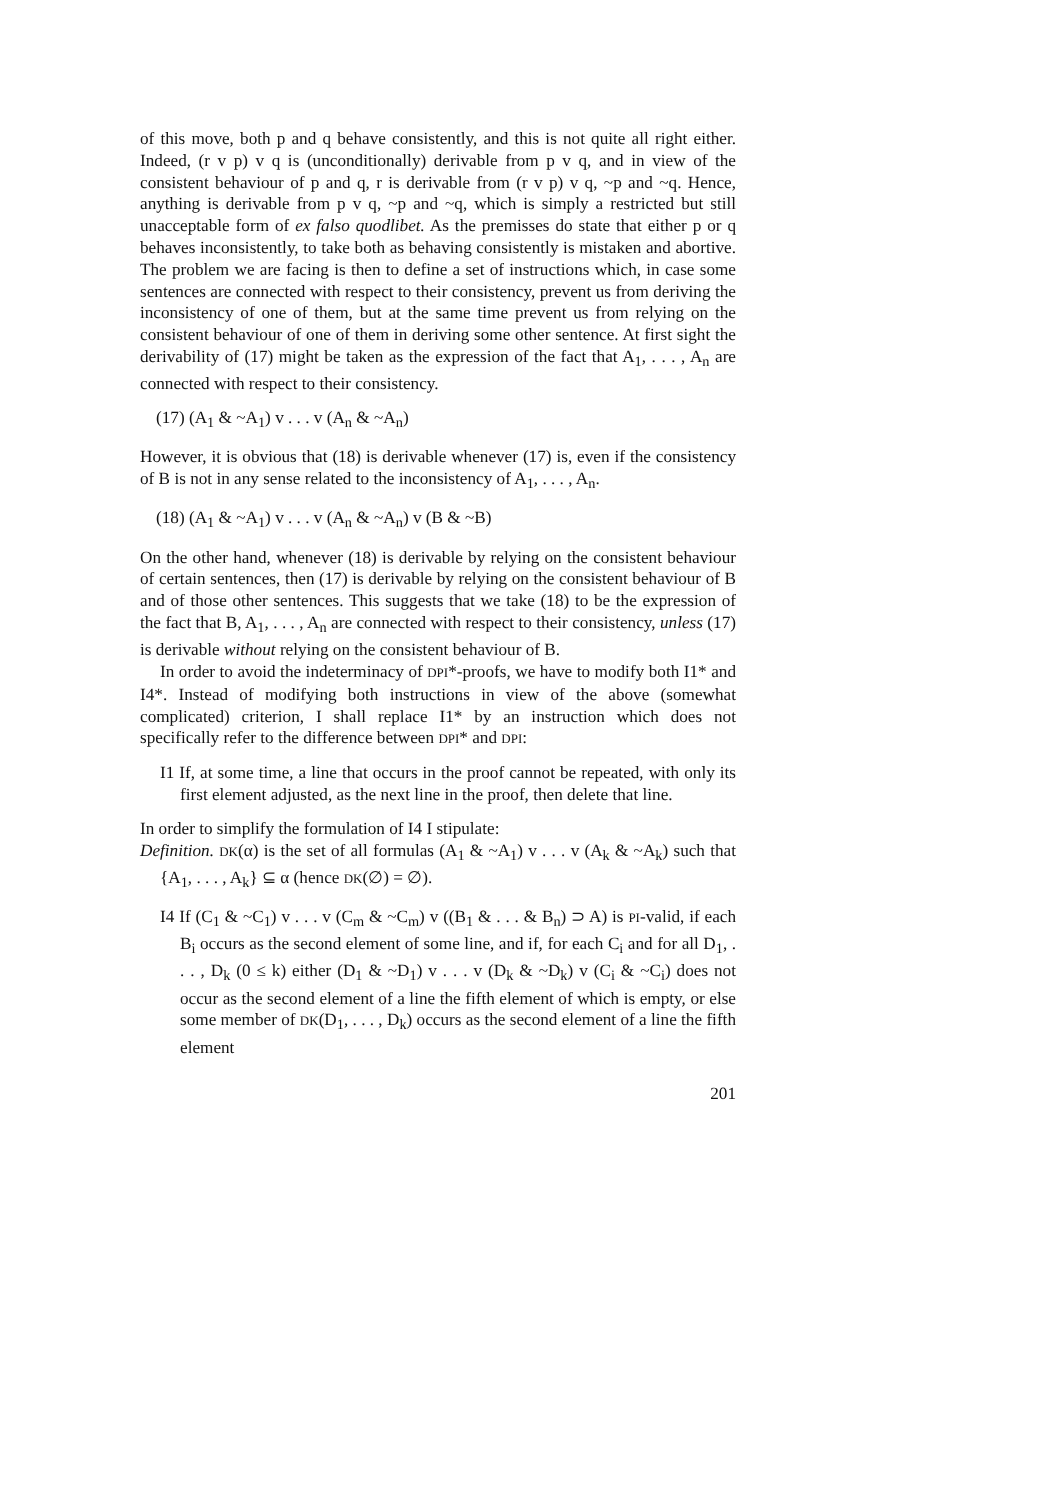of this move, both p and q behave consistently, and this is not quite all right either. Indeed, (r v p) v q is (unconditionally) derivable from p v q, and in view of the consistent behaviour of p and q, r is derivable from (r v p) v q, ~p and ~q. Hence, anything is derivable from p v q, ~p and ~q, which is simply a restricted but still unacceptable form of ex falso quodlibet. As the premisses do state that either p or q behaves inconsistently, to take both as behaving consistently is mistaken and abortive. The problem we are facing is then to define a set of instructions which, in case some sentences are connected with respect to their consistency, prevent us from deriving the inconsistency of one of them, but at the same time prevent us from relying on the consistent behaviour of one of them in deriving some other sentence. At first sight the derivability of (17) might be taken as the expression of the fact that A<sub>1</sub>, . . . , A<sub>n</sub> are connected with respect to their consistency.
(17) (A<sub>1</sub> & ~A<sub>1</sub>) v . . . v (A<sub>n</sub> & ~A<sub>n</sub>)
However, it is obvious that (18) is derivable whenever (17) is, even if the consistency of B is not in any sense related to the inconsistency of A<sub>1</sub>, . . . , A<sub>n</sub>.
(18) (A<sub>1</sub> & ~A<sub>1</sub>) v . . . v (A<sub>n</sub> & ~A<sub>n</sub>) v (B & ~B)
On the other hand, whenever (18) is derivable by relying on the consistent behaviour of certain sentences, then (17) is derivable by relying on the consistent behaviour of B and of those other sentences. This suggests that we take (18) to be the expression of the fact that B, A<sub>1</sub>, . . . , A<sub>n</sub> are connected with respect to their consistency, unless (17) is derivable without relying on the consistent behaviour of B.
In order to avoid the indeterminacy of DPI*-proofs, we have to modify both I1* and I4*. Instead of modifying both instructions in view of the above (somewhat complicated) criterion, I shall replace I1* by an instruction which does not specifically refer to the difference between DPI* and DPI:
I1 If, at some time, a line that occurs in the proof cannot be repeated, with only its first element adjusted, as the next line in the proof, then delete that line.
In order to simplify the formulation of I4 I stipulate:
Definition. DK(α) is the set of all formulas (A<sub>1</sub> & ~A<sub>1</sub>) v . . . v (A<sub>k</sub> & ~A<sub>k</sub>) such that {A<sub>1</sub>, . . . , A<sub>k</sub>} ⊆ α (hence DK(∅) = ∅).
I4 If (C<sub>1</sub> & ~C<sub>1</sub>) v . . . v (C<sub>m</sub> & ~C<sub>m</sub>) v ((B<sub>1</sub> & . . . & B<sub>n</sub>) ⊃ A) is PI-valid, if each B<sub>i</sub> occurs as the second element of some line, and if, for each C<sub>i</sub> and for all D<sub>1</sub>, . . . , D<sub>k</sub> (0 ≤ k) either (D<sub>1</sub> & ~D<sub>1</sub>) v . . . v (D<sub>k</sub> & ~D<sub>k</sub>) v (C<sub>i</sub> & ~C<sub>i</sub>) does not occur as the second element of a line the fifth element of which is empty, or else some member of DK(D<sub>1</sub>, . . . , D<sub>k</sub>) occurs as the second element of a line the fifth element
201